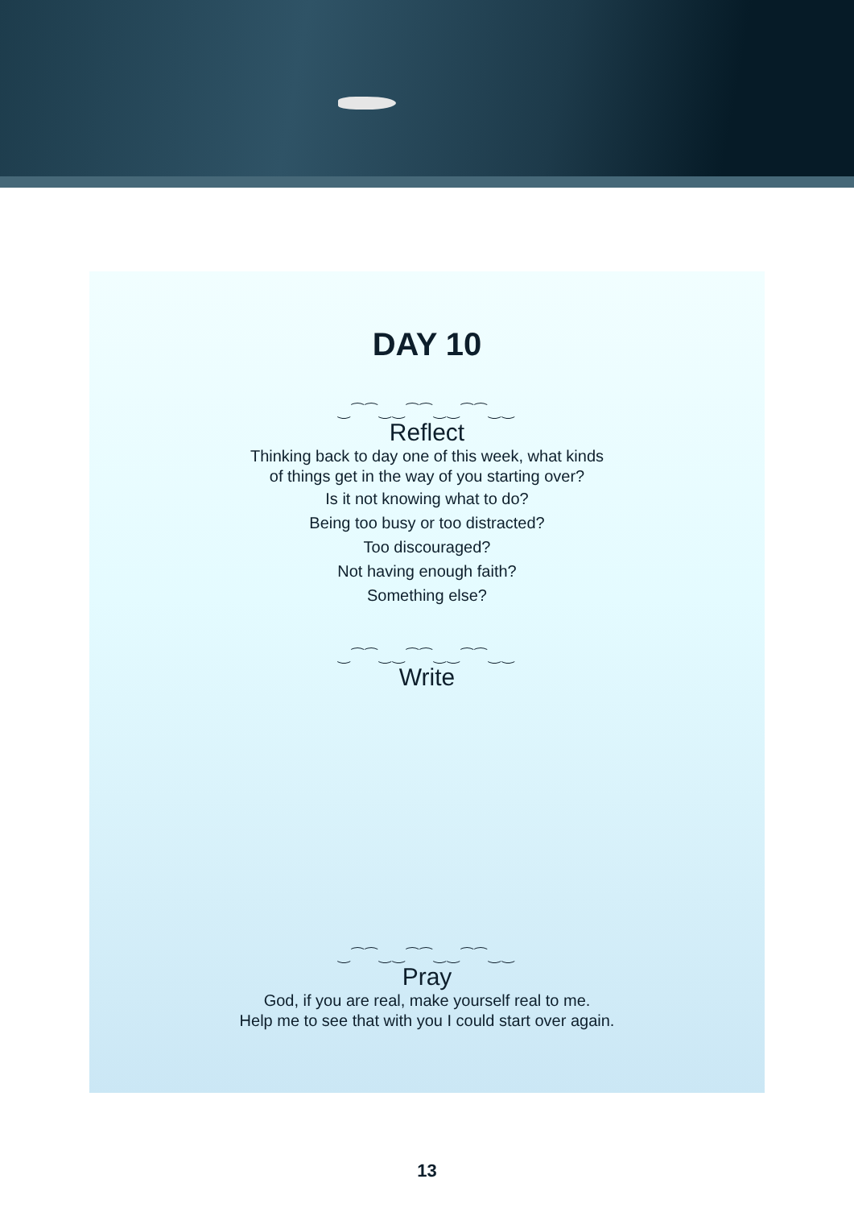DAY 10
‿⁀⁀‿‿⁀⁀‿‿⁀⁀‿‿
Reflect
Thinking back to day one of this week, what kinds
of things get in the way of you starting over?
Is it not knowing what to do?
Being too busy or too distracted?
Too discouraged?
Not having enough faith?
Something else?
‿⁀⁀‿‿⁀⁀‿‿⁀⁀‿‿
Write
‿⁀⁀‿‿⁀⁀‿‿⁀⁀‿‿
Pray
God, if you are real, make yourself real to me.
Help me to see that with you I could start over again.
13